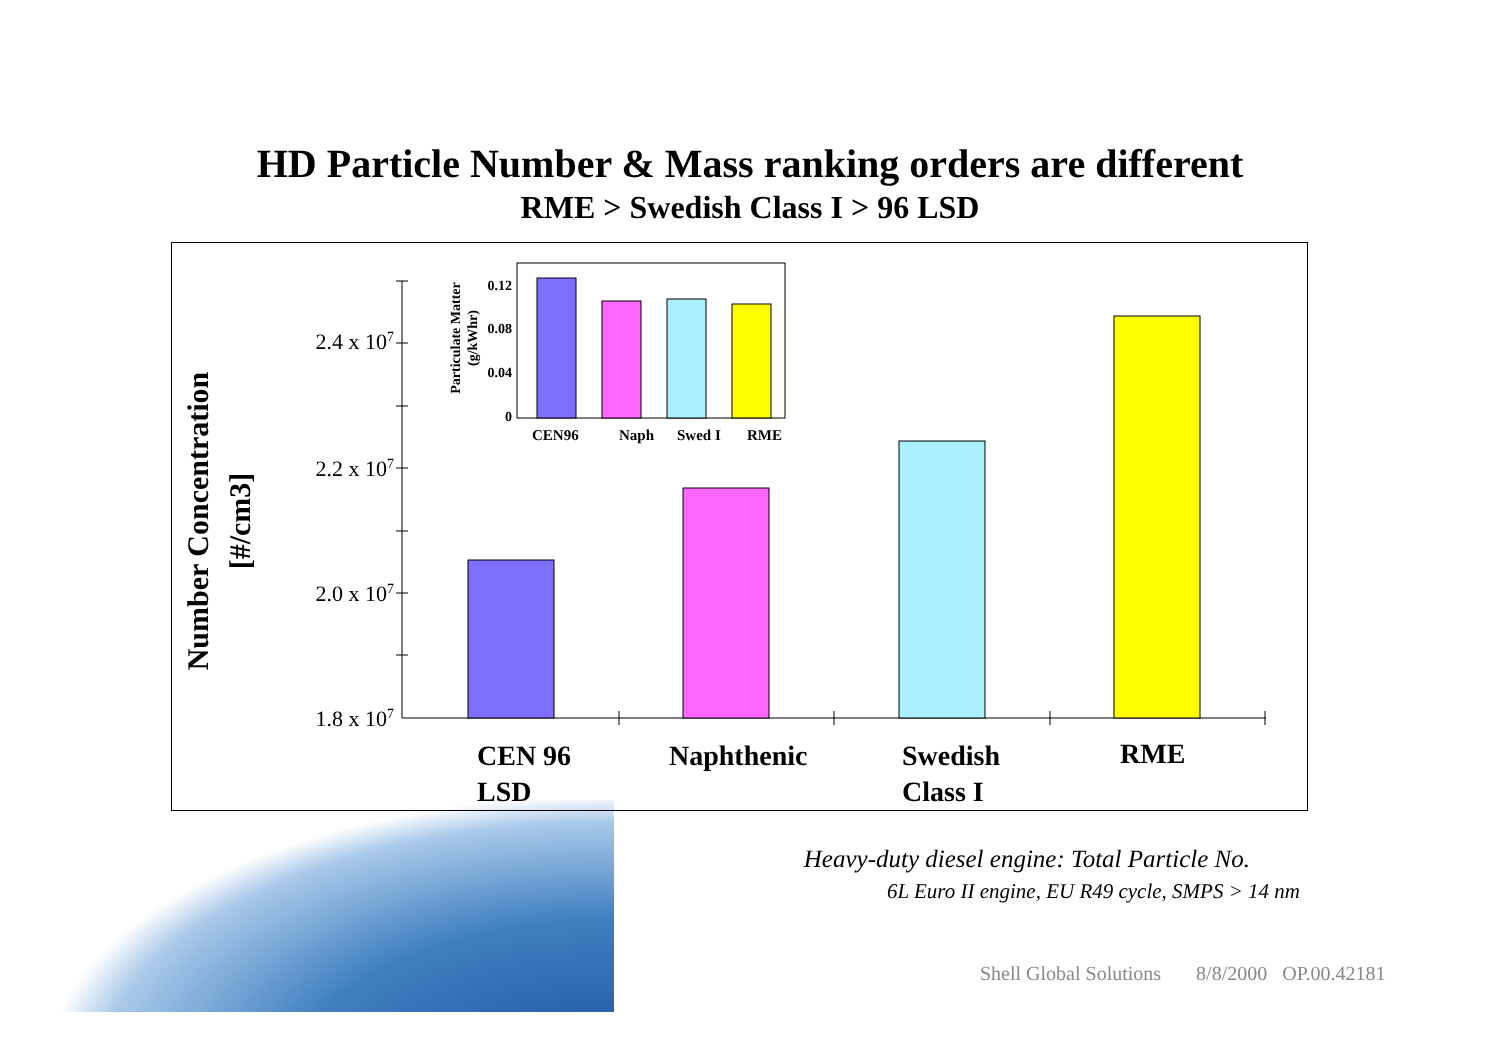HD Particle Number & Mass ranking orders are different
RME > Swedish Class I > 96 LSD
Number Concentration
[#/cm3]
2.4 x 107
2.2 x 107
2.0 x 107
1.8 x 107
CEN 96
LSD
Naphthenic
Swedish
Class I
RME
Particulate Matter
(g/kWhr)
0.12
0.08
0.04
0
CEN96
Naph
Swed I
RME
Heavy-duty diesel engine: Total Particle No.
6L Euro II engine, EU R49 cycle, SMPS > 14 nm
Shell Global Solutions 8/8/2000 OP.00.42181